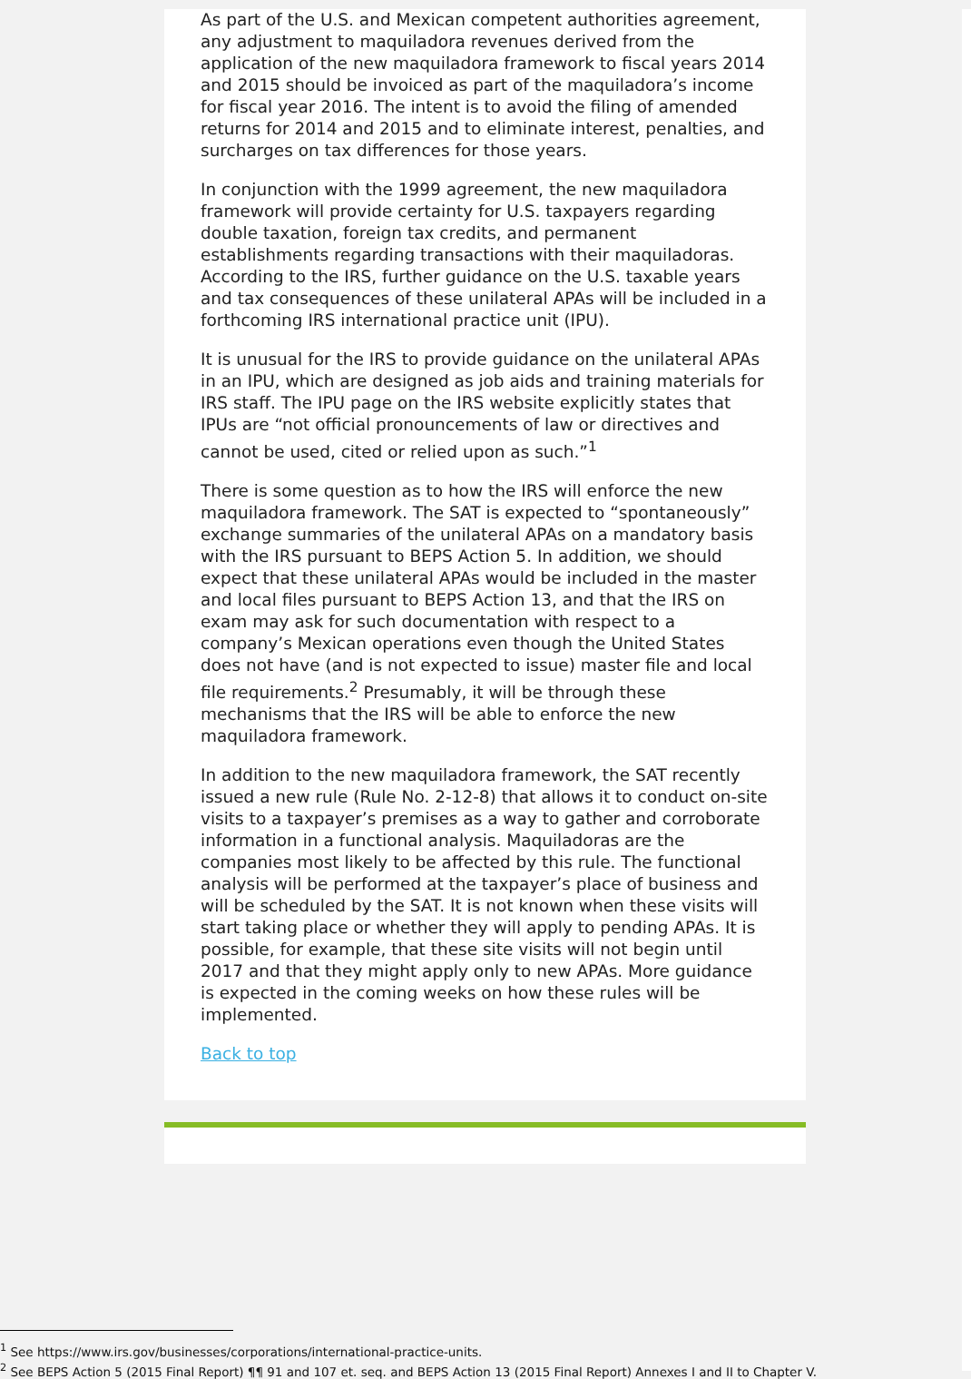As part of the U.S. and Mexican competent authorities agreement, any adjustment to maquiladora revenues derived from the application of the new maquiladora framework to fiscal years 2014 and 2015 should be invoiced as part of the maquiladora’s income for fiscal year 2016. The intent is to avoid the filing of amended returns for 2014 and 2015 and to eliminate interest, penalties, and surcharges on tax differences for those years.
In conjunction with the 1999 agreement, the new maquiladora framework will provide certainty for U.S. taxpayers regarding double taxation, foreign tax credits, and permanent establishments regarding transactions with their maquiladoras. According to the IRS, further guidance on the U.S. taxable years and tax consequences of these unilateral APAs will be included in a forthcoming IRS international practice unit (IPU).
It is unusual for the IRS to provide guidance on the unilateral APAs in an IPU, which are designed as job aids and training materials for IRS staff. The IPU page on the IRS website explicitly states that IPUs are “not official pronouncements of law or directives and cannot be used, cited or relied upon as such.”<sup>1</sup>
There is some question as to how the IRS will enforce the new maquiladora framework. The SAT is expected to “spontaneously” exchange summaries of the unilateral APAs on a mandatory basis with the IRS pursuant to BEPS Action 5. In addition, we should expect that these unilateral APAs would be included in the master and local files pursuant to BEPS Action 13, and that the IRS on exam may ask for such documentation with respect to a company’s Mexican operations even though the United States does not have (and is not expected to issue) master file and local file requirements.<sup>2</sup> Presumably, it will be through these mechanisms that the IRS will be able to enforce the new maquiladora framework.
In addition to the new maquiladora framework, the SAT recently issued a new rule (Rule No. 2-12-8) that allows it to conduct on-site visits to a taxpayer’s premises as a way to gather and corroborate information in a functional analysis. Maquiladoras are the companies most likely to be affected by this rule. The functional analysis will be performed at the taxpayer’s place of business and will be scheduled by the SAT. It is not known when these visits will start taking place or whether they will apply to pending APAs. It is possible, for example, that these site visits will not begin until 2017 and that they might apply only to new APAs. More guidance is expected in the coming weeks on how these rules will be implemented.
Back to top
<sup>1</sup> See https://www.irs.gov/businesses/corporations/international-practice-units.
<sup>2</sup> See BEPS Action 5 (2015 Final Report) ¶¶ 91 and 107 et. seq. and BEPS Action 13 (2015 Final Report) Annexes I and II to Chapter V.